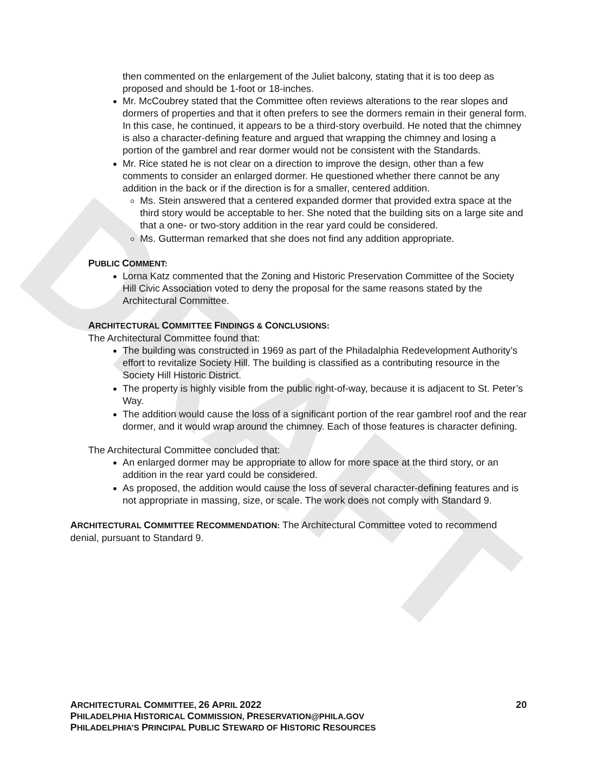DRAFT
then commented on the enlargement of the Juliet balcony, stating that it is too deep as proposed and should be 1-foot or 18-inches.
Mr. McCoubrey stated that the Committee often reviews alterations to the rear slopes and dormers of properties and that it often prefers to see the dormers remain in their general form. In this case, he continued, it appears to be a third-story overbuild. He noted that the chimney is also a character-defining feature and argued that wrapping the chimney and losing a portion of the gambrel and rear dormer would not be consistent with the Standards.
Mr. Rice stated he is not clear on a direction to improve the design, other than a few comments to consider an enlarged dormer. He questioned whether there cannot be any addition in the back or if the direction is for a smaller, centered addition.
Ms. Stein answered that a centered expanded dormer that provided extra space at the third story would be acceptable to her. She noted that the building sits on a large site and that a one- or two-story addition in the rear yard could be considered.
Ms. Gutterman remarked that she does not find any addition appropriate.
PUBLIC COMMENT:
Lorna Katz commented that the Zoning and Historic Preservation Committee of the Society Hill Civic Association voted to deny the proposal for the same reasons stated by the Architectural Committee.
ARCHITECTURAL COMMITTEE FINDINGS & CONCLUSIONS:
The Architectural Committee found that:
The building was constructed in 1969 as part of the Philadalphia Redevelopment Authority’s effort to revitalize Society Hill. The building is classified as a contributing resource in the Society Hill Historic District.
The property is highly visible from the public right-of-way, because it is adjacent to St. Peter’s Way.
The addition would cause the loss of a significant portion of the rear gambrel roof and the rear dormer, and it would wrap around the chimney. Each of those features is character defining.
The Architectural Committee concluded that:
An enlarged dormer may be appropriate to allow for more space at the third story, or an addition in the rear yard could be considered.
As proposed, the addition would cause the loss of several character-defining features and is not appropriate in massing, size, or scale. The work does not comply with Standard 9.
ARCHITECTURAL COMMITTEE RECOMMENDATION: The Architectural Committee voted to recommend denial, pursuant to Standard 9.
ARCHITECTURAL COMMITTEE, 26 APRIL 2022 20
PHILADELPHIA HISTORICAL COMMISSION, PRESERVATION@PHILA.GOV
PHILADELPHIA’S PRINCIPAL PUBLIC STEWARD OF HISTORIC RESOURCES